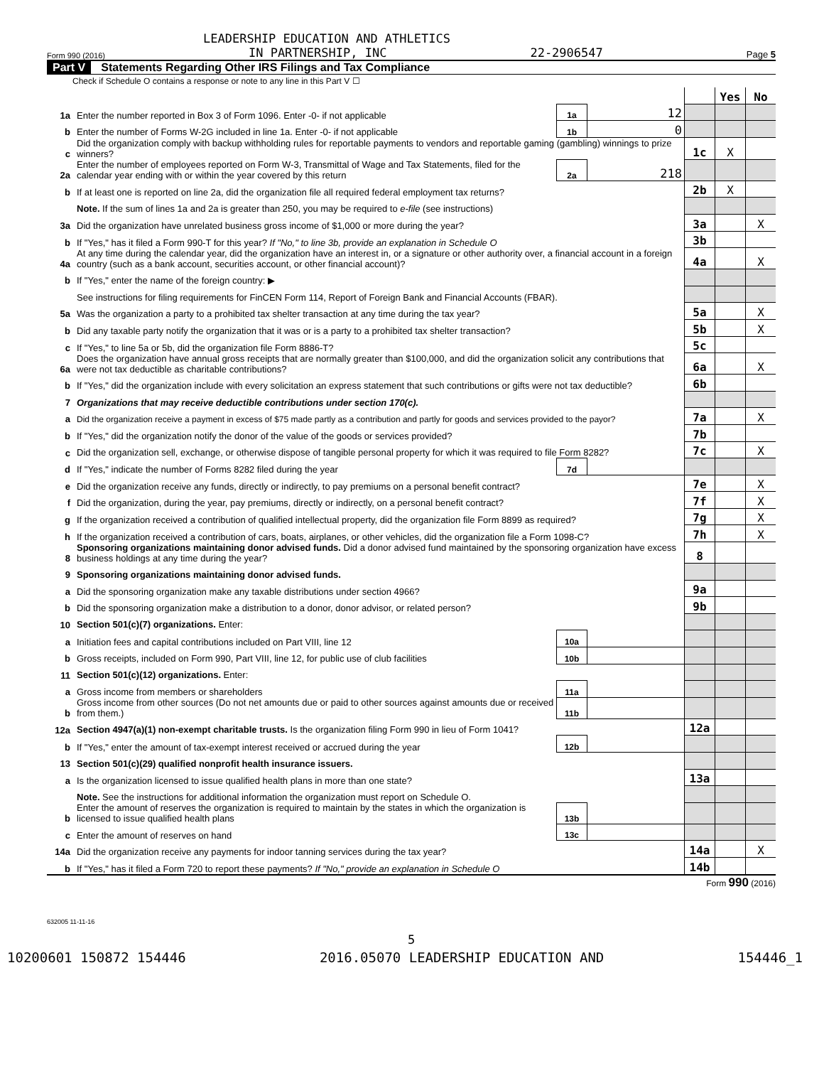LEADERSHIP EDUCATION AND ATHLETICS
Form 990 (2016) IN PARTNERSHIP, INC 22-2906547 Page 5
Part V Statements Regarding Other IRS Filings and Tax Compliance
Check if Schedule O contains a response or note to any line in this Part V ☐
| | | | | | Yes | No |
| 1a | Enter the number reported in Box 3 of Form 1096. Enter -0- if not applicable | 1a | 12 | | | |
| b | Enter the number of Forms W-2G included in line 1a. Enter -0- if not applicable | 1b | 0 | | | |
| c | Did the organization comply with backup withholding rules for reportable payments to vendors and reportable gaming (gambling) winnings to prize winners? | | | 1c | X | |
| 2a | Enter the number of employees reported on Form W-3, Transmittal of Wage and Tax Statements, filed for the calendar year ending with or within the year covered by this return | 2a | 218 | | | |
| b | If at least one is reported on line 2a, did the organization file all required federal employment tax returns? | | | 2b | X | |
| | Note. If the sum of lines 1a and 2a is greater than 250, you may be required to e-file (see instructions) | | | | | |
| 3a | Did the organization have unrelated business gross income of $1,000 or more during the year? | | | 3a | | X |
| b | If "Yes," has it filed a Form 990-T for this year? If "No," to line 3b, provide an explanation in Schedule O | | | 3b | | |
| 4a | At any time during the calendar year, did the organization have an interest in, or a signature or other authority over, a financial account in a foreign country (such as a bank account, securities account, or other financial account)? | | | 4a | | X |
| b | If "Yes," enter the name of the foreign country: ▶ | | | | | |
| | See instructions for filing requirements for FinCEN Form 114, Report of Foreign Bank and Financial Accounts (FBAR). | | | | | |
| 5a | Was the organization a party to a prohibited tax shelter transaction at any time during the tax year? | | | 5a | | X |
| b | Did any taxable party notify the organization that it was or is a party to a prohibited tax shelter transaction? | | | 5b | | X |
| c | If "Yes," to line 5a or 5b, did the organization file Form 8886-T? | | | 5c | | |
| 6a | Does the organization have annual gross receipts that are normally greater than $100,000, and did the organization solicit any contributions that were not tax deductible as charitable contributions? | | | 6a | | X |
| b | If "Yes," did the organization include with every solicitation an express statement that such contributions or gifts were not tax deductible? | | | 6b | | |
| 7 | Organizations that may receive deductible contributions under section 170(c). | | | | | |
| a | Did the organization receive a payment in excess of $75 made partly as a contribution and partly for goods and services provided to the payor? | | | 7a | | X |
| b | If "Yes," did the organization notify the donor of the value of the goods or services provided? | | | 7b | | |
| c | Did the organization sell, exchange, or otherwise dispose of tangible personal property for which it was required to file Form 8282? | | | 7c | | X |
| d | If "Yes," indicate the number of Forms 8282 filed during the year | 7d | | | | |
| e | Did the organization receive any funds, directly or indirectly, to pay premiums on a personal benefit contract? | | | 7e | | X |
| f | Did the organization, during the year, pay premiums, directly or indirectly, on a personal benefit contract? | | | 7f | | X |
| g | If the organization received a contribution of qualified intellectual property, did the organization file Form 8899 as required? | | | 7g | | X |
| h | If the organization received a contribution of cars, boats, airplanes, or other vehicles, did the organization file a Form 1098-C? | | | 7h | | X |
| 8 | Sponsoring organizations maintaining donor advised funds. Did a donor advised fund maintained by the sponsoring organization have excess business holdings at any time during the year? | | | 8 | | |
| 9 | Sponsoring organizations maintaining donor advised funds. | | | | | |
| a | Did the sponsoring organization make any taxable distributions under section 4966? | | | 9a | | |
| b | Did the sponsoring organization make a distribution to a donor, donor advisor, or related person? | | | 9b | | |
| 10 | Section 501(c)(7) organizations. Enter: | | | | | |
| a | Initiation fees and capital contributions included on Part VIII, line 12 | 10a | | | | |
| b | Gross receipts, included on Form 990, Part VIII, line 12, for public use of club facilities | 10b | | | | |
| 11 | Section 501(c)(12) organizations. Enter: | | | | | |
| a | Gross income from members or shareholders | 11a | | | | |
| b | Gross income from other sources (Do not net amounts due or paid to other sources against amounts due or received from them.) | 11b | | | | |
| 12a | Section 4947(a)(1) non-exempt charitable trusts. Is the organization filing Form 990 in lieu of Form 1041? | | | 12a | | |
| b | If "Yes," enter the amount of tax-exempt interest received or accrued during the year | 12b | | | | |
| 13 | Section 501(c)(29) qualified nonprofit health insurance issuers. | | | | | |
| a | Is the organization licensed to issue qualified health plans in more than one state? | | | 13a | | |
| | Note. See the instructions for additional information the organization must report on Schedule O. | | | | | |
| b | Enter the amount of reserves the organization is required to maintain by the states in which the organization is licensed to issue qualified health plans | 13b | | | | |
| c | Enter the amount of reserves on hand | 13c | | | | |
| 14a | Did the organization receive any payments for indoor tanning services during the tax year? | | | 14a | | X |
| b | If "Yes," has it filed a Form 720 to report these payments? If "No," provide an explanation in Schedule O | | | 14b | | |
Form 990 (2016)
632005 11-11-16
5
10200601 150872 154446 2016.05070 LEADERSHIP EDUCATION AND 154446_1